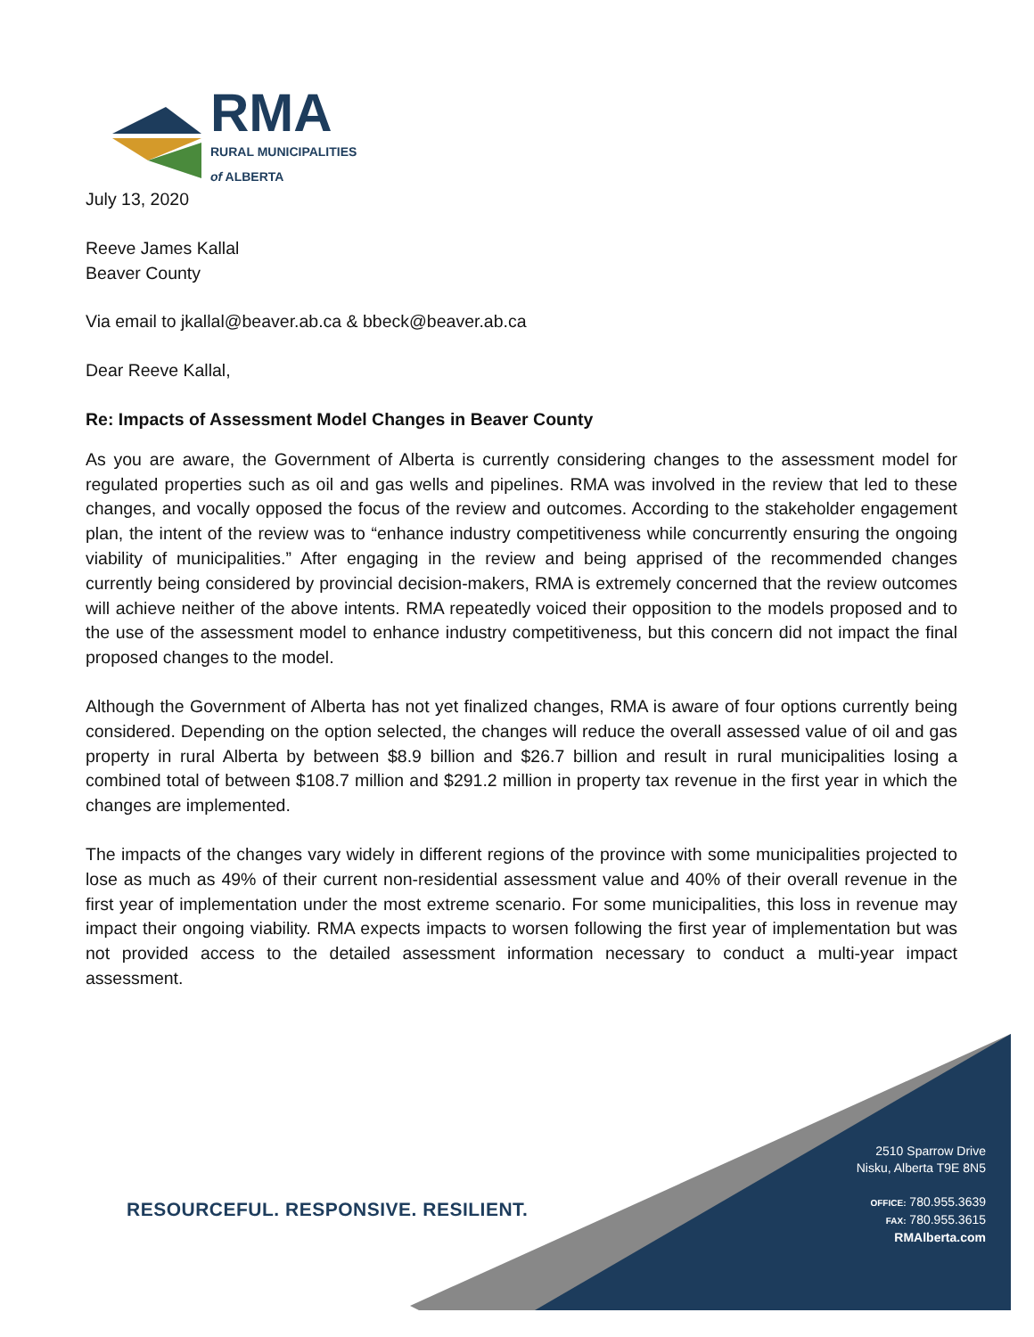RMA
RURAL MUNICIPALITIES
of ALBERTA
July 13, 2020
Reeve James Kallal
Beaver County
Via email to jkallal@beaver.ab.ca & bbeck@beaver.ab.ca
Dear Reeve Kallal,
Re: Impacts of Assessment Model Changes in Beaver County
As you are aware, the Government of Alberta is currently considering changes to the assessment model for regulated properties such as oil and gas wells and pipelines. RMA was involved in the review that led to these changes, and vocally opposed the focus of the review and outcomes. According to the stakeholder engagement plan, the intent of the review was to “enhance industry competitiveness while concurrently ensuring the ongoing viability of municipalities.” After engaging in the review and being apprised of the recommended changes currently being considered by provincial decision-makers, RMA is extremely concerned that the review outcomes will achieve neither of the above intents. RMA repeatedly voiced their opposition to the models proposed and to the use of the assessment model to enhance industry competitiveness, but this concern did not impact the final proposed changes to the model.
Although the Government of Alberta has not yet finalized changes, RMA is aware of four options currently being considered. Depending on the option selected, the changes will reduce the overall assessed value of oil and gas property in rural Alberta by between $8.9 billion and $26.7 billion and result in rural municipalities losing a combined total of between $108.7 million and $291.2 million in property tax revenue in the first year in which the changes are implemented.
The impacts of the changes vary widely in different regions of the province with some municipalities projected to lose as much as 49% of their current non-residential assessment value and 40% of their overall revenue in the first year of implementation under the most extreme scenario. For some municipalities, this loss in revenue may impact their ongoing viability. RMA expects impacts to worsen following the first year of implementation but was not provided access to the detailed assessment information necessary to conduct a multi-year impact assessment.
RESOURCEFUL. RESPONSIVE. RESILIENT.
2510 Sparrow Drive
Nisku, Alberta T9E 8N5
OFFICE: 780.955.3639
FAX: 780.955.3615
RMAlberta.com